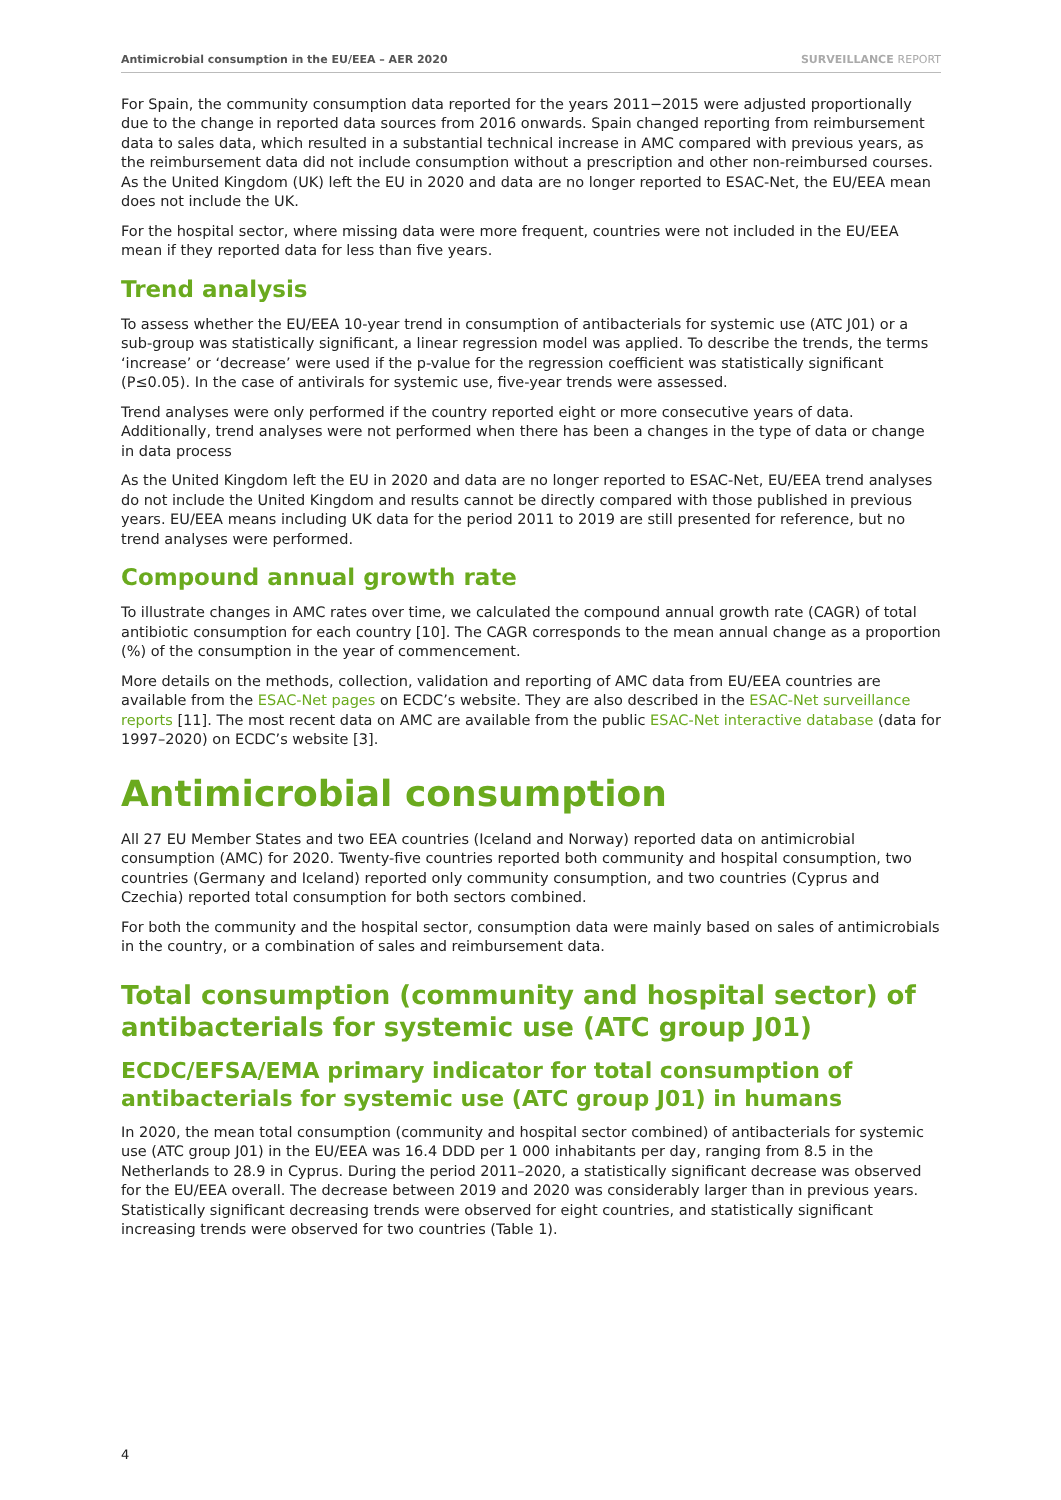Antimicrobial consumption in the EU/EEA – AER 2020 SURVEILLANCE REPORT
For Spain, the community consumption data reported for the years 2011−2015 were adjusted proportionally due to the change in reported data sources from 2016 onwards. Spain changed reporting from reimbursement data to sales data, which resulted in a substantial technical increase in AMC compared with previous years, as the reimbursement data did not include consumption without a prescription and other non-reimbursed courses. As the United Kingdom (UK) left the EU in 2020 and data are no longer reported to ESAC-Net, the EU/EEA mean does not include the UK.
For the hospital sector, where missing data were more frequent, countries were not included in the EU/EEA mean if they reported data for less than five years.
Trend analysis
To assess whether the EU/EEA 10-year trend in consumption of antibacterials for systemic use (ATC J01) or a sub-group was statistically significant, a linear regression model was applied. To describe the trends, the terms ‘increase’ or ‘decrease’ were used if the p-value for the regression coefficient was statistically significant (P≤0.05). In the case of antivirals for systemic use, five-year trends were assessed.
Trend analyses were only performed if the country reported eight or more consecutive years of data. Additionally, trend analyses were not performed when there has been a changes in the type of data or change in data process
As the United Kingdom left the EU in 2020 and data are no longer reported to ESAC-Net, EU/EEA trend analyses do not include the United Kingdom and results cannot be directly compared with those published in previous years. EU/EEA means including UK data for the period 2011 to 2019 are still presented for reference, but no trend analyses were performed.
Compound annual growth rate
To illustrate changes in AMC rates over time, we calculated the compound annual growth rate (CAGR) of total antibiotic consumption for each country [10]. The CAGR corresponds to the mean annual change as a proportion (%) of the consumption in the year of commencement.
More details on the methods, collection, validation and reporting of AMC data from EU/EEA countries are available from the ESAC-Net pages on ECDC’s website. They are also described in the ESAC-Net surveillance reports [11]. The most recent data on AMC are available from the public ESAC-Net interactive database (data for 1997–2020) on ECDC’s website [3].
Antimicrobial consumption
All 27 EU Member States and two EEA countries (Iceland and Norway) reported data on antimicrobial consumption (AMC) for 2020. Twenty-five countries reported both community and hospital consumption, two countries (Germany and Iceland) reported only community consumption, and two countries (Cyprus and Czechia) reported total consumption for both sectors combined.
For both the community and the hospital sector, consumption data were mainly based on sales of antimicrobials in the country, or a combination of sales and reimbursement data.
Total consumption (community and hospital sector) of antibacterials for systemic use (ATC group J01)
ECDC/EFSA/EMA primary indicator for total consumption of antibacterials for systemic use (ATC group J01) in humans
In 2020, the mean total consumption (community and hospital sector combined) of antibacterials for systemic use (ATC group J01) in the EU/EEA was 16.4 DDD per 1 000 inhabitants per day, ranging from 8.5 in the Netherlands to 28.9 in Cyprus. During the period 2011–2020, a statistically significant decrease was observed for the EU/EEA overall. The decrease between 2019 and 2020 was considerably larger than in previous years. Statistically significant decreasing trends were observed for eight countries, and statistically significant increasing trends were observed for two countries (Table 1).
4